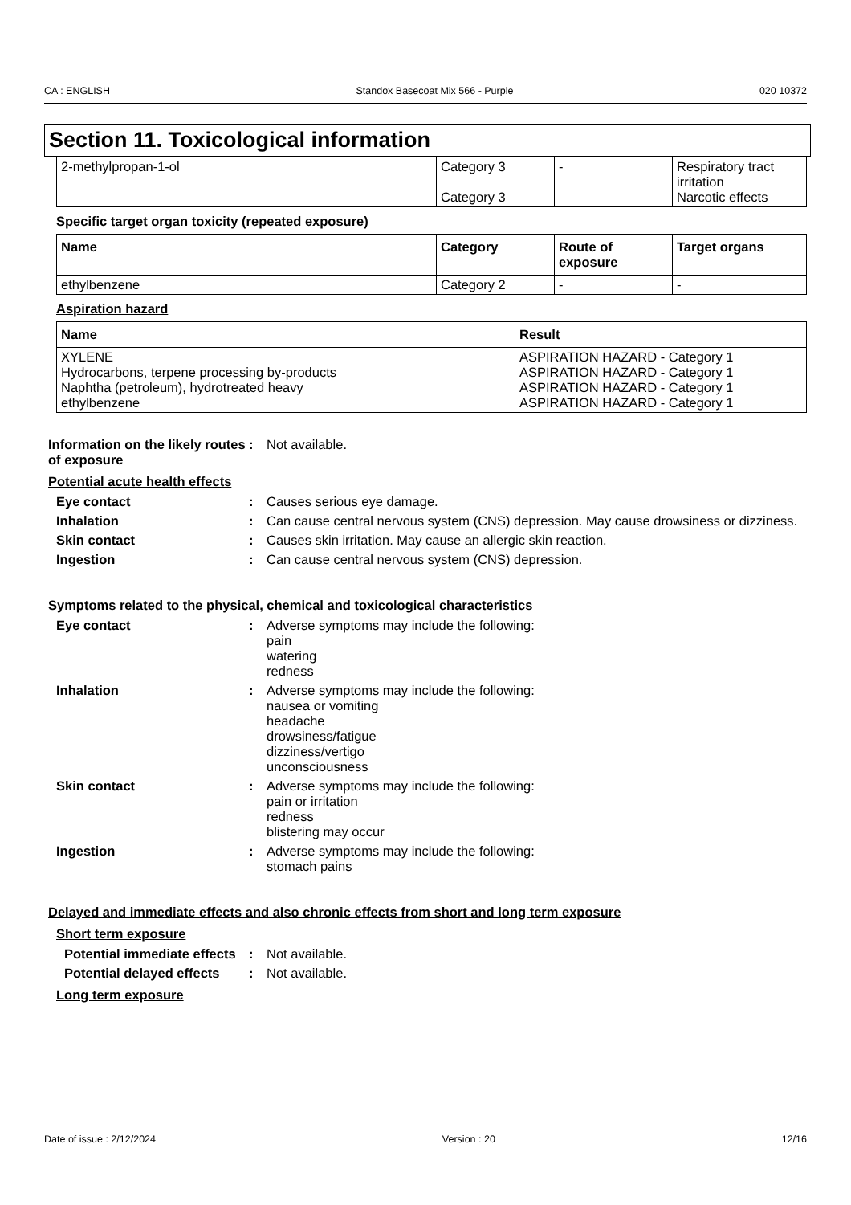CA : ENGLISH Standox Basecoat Mix 566 - Purple 020 10372
Section 11. Toxicological information
| 2-methylpropan-1-ol | Category 3 Category 3 | - | Respiratory tract irritation Narcotic effects |
Specific target organ toxicity (repeated exposure)
| Name | Category | Route of exposure | Target organs |
| --- | --- | --- | --- |
| ethylbenzene | Category 2 | - | - |
Aspiration hazard
| Name | Result |
| --- | --- |
| XYLENE Hydrocarbons, terpene processing by-products Naphtha (petroleum), hydrotreated heavy ethylbenzene | ASPIRATION HAZARD - Category 1 ASPIRATION HAZARD - Category 1 ASPIRATION HAZARD - Category 1 ASPIRATION HAZARD - Category 1 |
Information on the likely routes of exposure
: Not available.
Potential acute health effects
Eye contact : Causes serious eye damage.
Inhalation : Can cause central nervous system (CNS) depression. May cause drowsiness or dizziness.
Skin contact : Causes skin irritation. May cause an allergic skin reaction.
Ingestion : Can cause central nervous system (CNS) depression.
Symptoms related to the physical, chemical and toxicological characteristics
Eye contact : Adverse symptoms may include the following:
pain
watering
redness
Inhalation : Adverse symptoms may include the following:
nausea or vomiting
headache
drowsiness/fatigue
dizziness/vertigo
unconsciousness
Skin contact : Adverse symptoms may include the following:
pain or irritation
redness
blistering may occur
Ingestion : Adverse symptoms may include the following:
stomach pains
Delayed and immediate effects and also chronic effects from short and long term exposure
Short term exposure
Potential immediate effects
: Not available.
Potential delayed effects : Not available.
Long term exposure
Date of issue : 2/12/2024 Version : 20 12/16